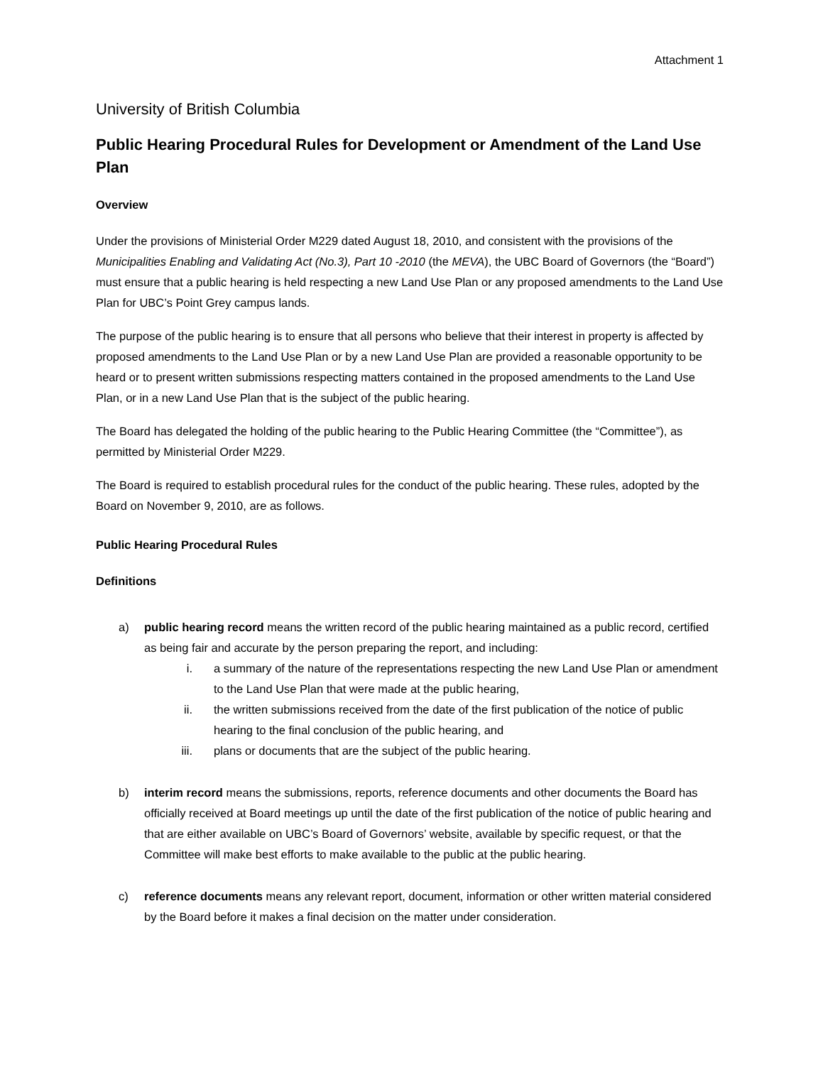Attachment 1
University of British Columbia
Public Hearing Procedural Rules for Development or Amendment of the Land Use Plan
Overview
Under the provisions of Ministerial Order M229 dated August 18, 2010, and consistent with the provisions of the Municipalities Enabling and Validating Act (No.3), Part 10 -2010 (the MEVA), the UBC Board of Governors (the “Board”) must ensure that a public hearing is held respecting a new Land Use Plan or any proposed amendments to the Land Use Plan for UBC’s Point Grey campus lands.
The purpose of the public hearing is to ensure that all persons who believe that their interest in property is affected by proposed amendments to the Land Use Plan or by a new Land Use Plan are provided a reasonable opportunity to be heard or to present written submissions respecting matters contained in the proposed amendments to the Land Use Plan, or in a new Land Use Plan that is the subject of the public hearing.
The Board has delegated the holding of the public hearing to the Public Hearing Committee (the “Committee”), as permitted by Ministerial Order M229.
The Board is required to establish procedural rules for the conduct of the public hearing. These rules, adopted by the Board on November 9, 2010, are as follows.
Public Hearing Procedural Rules
Definitions
a) public hearing record means the written record of the public hearing maintained as a public record, certified as being fair and accurate by the person preparing the report, and including:
i. a summary of the nature of the representations respecting the new Land Use Plan or amendment to the Land Use Plan that were made at the public hearing,
ii. the written submissions received from the date of the first publication of the notice of public hearing to the final conclusion of the public hearing, and
iii. plans or documents that are the subject of the public hearing.
b) interim record means the submissions, reports, reference documents and other documents the Board has officially received at Board meetings up until the date of the first publication of the notice of public hearing and that are either available on UBC’s Board of Governors’ website, available by specific request, or that the Committee will make best efforts to make available to the public at the public hearing.
c) reference documents means any relevant report, document, information or other written material considered by the Board before it makes a final decision on the matter under consideration.